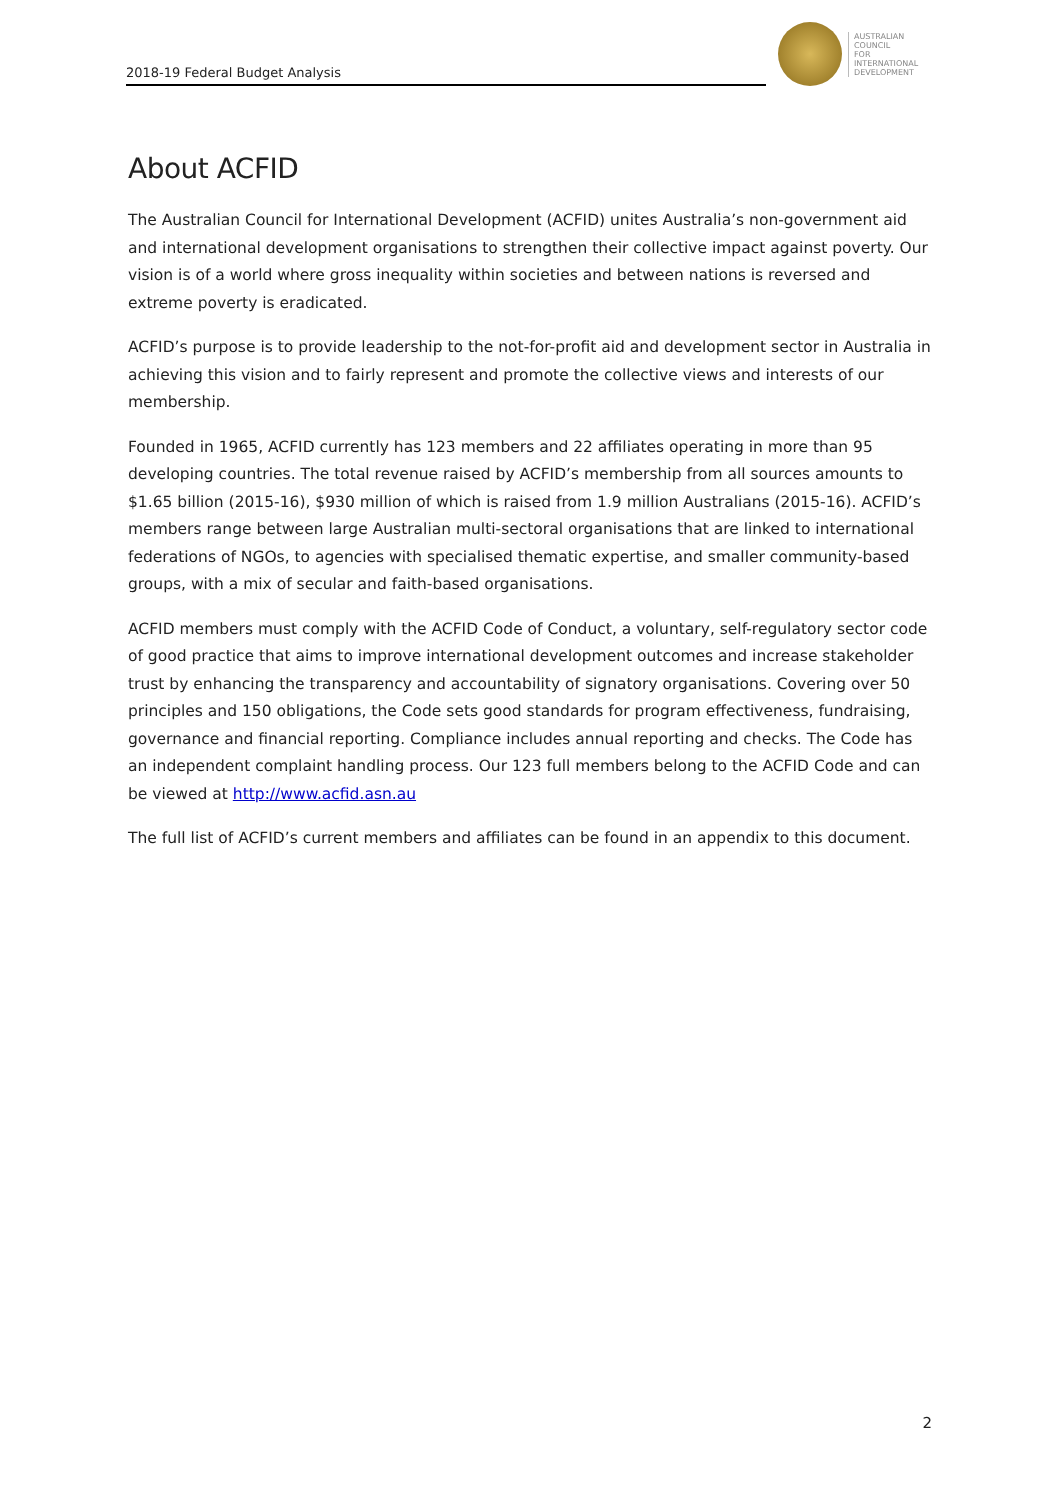2018-19 Federal Budget Analysis
AUSTRALIAN
COUNCIL
FOR
INTERNATIONAL
DEVELOPMENT
About ACFID
The Australian Council for International Development (ACFID) unites Australia’s non-government aid and international development organisations to strengthen their collective impact against poverty. Our vision is of a world where gross inequality within societies and between nations is reversed and extreme poverty is eradicated.
ACFID’s purpose is to provide leadership to the not-for-profit aid and development sector in Australia in achieving this vision and to fairly represent and promote the collective views and interests of our membership.
Founded in 1965, ACFID currently has 123 members and 22 affiliates operating in more than 95 developing countries. The total revenue raised by ACFID’s membership from all sources amounts to $1.65 billion (2015-16), $930 million of which is raised from 1.9 million Australians (2015-16). ACFID’s members range between large Australian multi-sectoral organisations that are linked to international federations of NGOs, to agencies with specialised thematic expertise, and smaller community-based groups, with a mix of secular and faith-based organisations.
ACFID members must comply with the ACFID Code of Conduct, a voluntary, self-regulatory sector code of good practice that aims to improve international development outcomes and increase stakeholder trust by enhancing the transparency and accountability of signatory organisations. Covering over 50 principles and 150 obligations, the Code sets good standards for program effectiveness, fundraising, governance and financial reporting. Compliance includes annual reporting and checks. The Code has an independent complaint handling process. Our 123 full members belong to the ACFID Code and can be viewed at http://www.acfid.asn.au
The full list of ACFID’s current members and affiliates can be found in an appendix to this document.
2